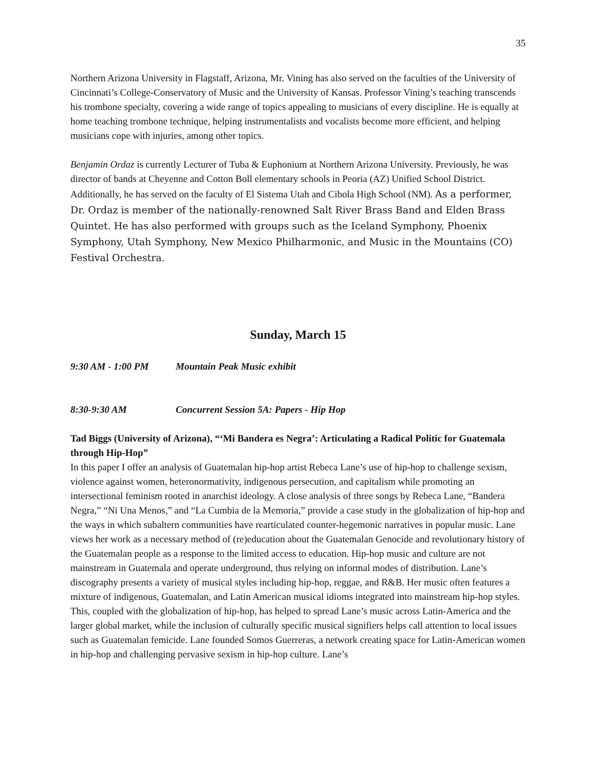35
Northern Arizona University in Flagstaff, Arizona, Mr. Vining has also served on the faculties of the University of Cincinnati’s College-Conservatory of Music and the University of Kansas. Professor Vining’s teaching transcends his trombone specialty, covering a wide range of topics appealing to musicians of every discipline. He is equally at home teaching trombone technique, helping instrumentalists and vocalists become more efficient, and helping musicians cope with injuries, among other topics.
Benjamin Ordaz is currently Lecturer of Tuba & Euphonium at Northern Arizona University. Previously, he was director of bands at Cheyenne and Cotton Boll elementary schools in Peoria (AZ) Unified School District. Additionally, he has served on the faculty of El Sistema Utah and Cibola High School (NM). As a performer, Dr. Ordaz is member of the nationally-renowned Salt River Brass Band and Elden Brass Quintet. He has also performed with groups such as the Iceland Symphony, Phoenix Symphony, Utah Symphony, New Mexico Philharmonic, and Music in the Mountains (CO) Festival Orchestra.
Sunday, March 15
9:30 AM - 1:00 PM Mountain Peak Music exhibit
8:30-9:30 AM Concurrent Session 5A: Papers - Hip Hop
Tad Biggs (University of Arizona), “‘Mi Bandera es Negra’: Articulating a Radical Politic for Guatemala through Hip-Hop”
In this paper I offer an analysis of Guatemalan hip-hop artist Rebeca Lane’s use of hip-hop to challenge sexism, violence against women, heteronormativity, indigenous persecution, and capitalism while promoting an intersectional feminism rooted in anarchist ideology. A close analysis of three songs by Rebeca Lane, “Bandera Negra,” “Ni Una Menos,” and “La Cumbia de la Memoria,” provide a case study in the globalization of hip-hop and the ways in which subaltern communities have rearticulated counter-hegemonic narratives in popular music. Lane views her work as a necessary method of (re)education about the Guatemalan Genocide and revolutionary history of the Guatemalan people as a response to the limited access to education. Hip-hop music and culture are not mainstream in Guatemala and operate underground, thus relying on informal modes of distribution. Lane’s discography presents a variety of musical styles including hip-hop, reggae, and R&B. Her music often features a mixture of indigenous, Guatemalan, and Latin American musical idioms integrated into mainstream hip-hop styles. This, coupled with the globalization of hip-hop, has helped to spread Lane’s music across Latin-America and the larger global market, while the inclusion of culturally specific musical signifiers helps call attention to local issues such as Guatemalan femicide. Lane founded Somos Guerreras, a network creating space for Latin-American women in hip-hop and challenging pervasive sexism in hip-hop culture. Lane’s